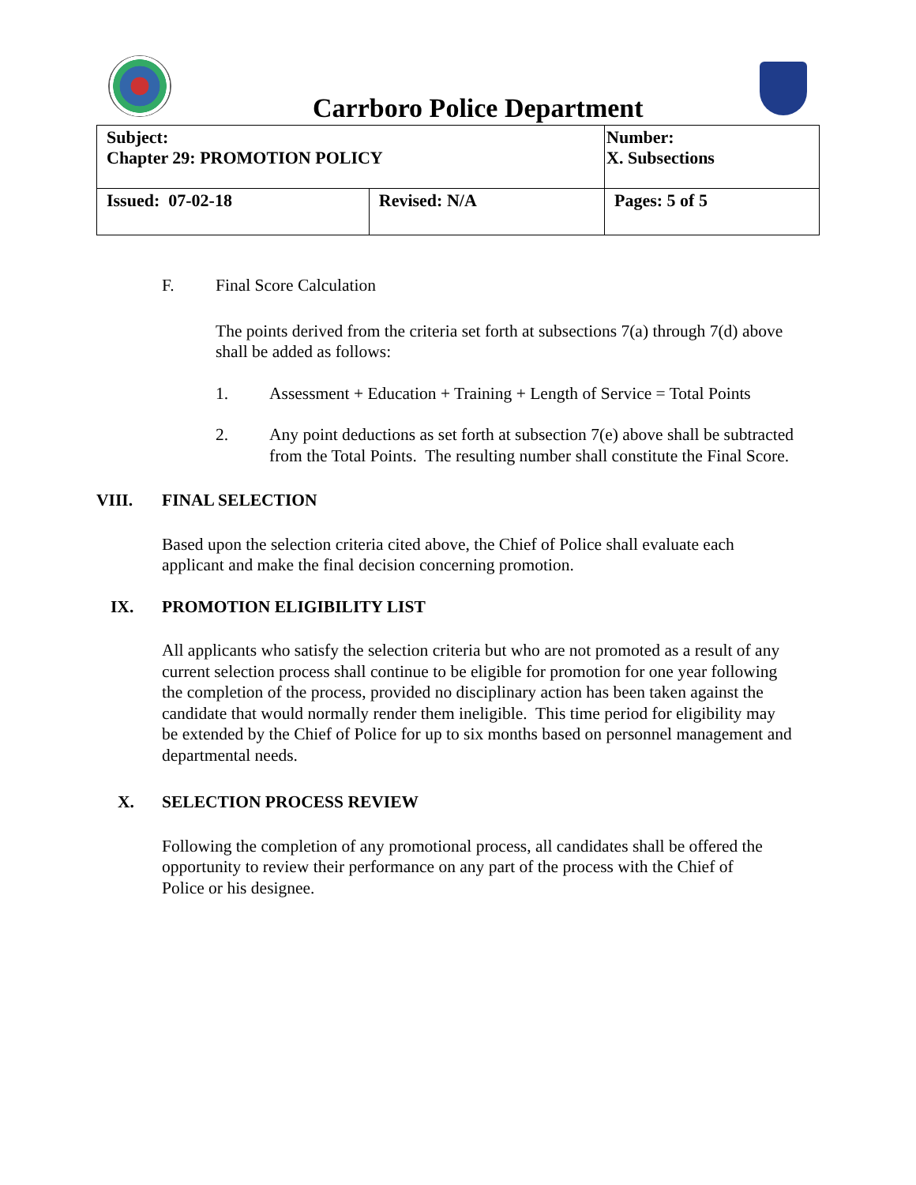Carrboro Police Department
| Subject: Chapter 29: PROMOTION POLICY | | Number: X. Subsections |
| Issued: 07-02-18 | Revised: N/A | Pages: 5 of 5 |
F. Final Score Calculation
The points derived from the criteria set forth at subsections 7(a) through 7(d) above shall be added as follows:
1. Assessment + Education + Training + Length of Service = Total Points
2. Any point deductions as set forth at subsection 7(e) above shall be subtracted from the Total Points. The resulting number shall constitute the Final Score.
VIII. FINAL SELECTION
Based upon the selection criteria cited above, the Chief of Police shall evaluate each applicant and make the final decision concerning promotion.
IX. PROMOTION ELIGIBILITY LIST
All applicants who satisfy the selection criteria but who are not promoted as a result of any current selection process shall continue to be eligible for promotion for one year following the completion of the process, provided no disciplinary action has been taken against the candidate that would normally render them ineligible. This time period for eligibility may be extended by the Chief of Police for up to six months based on personnel management and departmental needs.
X. SELECTION PROCESS REVIEW
Following the completion of any promotional process, all candidates shall be offered the opportunity to review their performance on any part of the process with the Chief of Police or his designee.